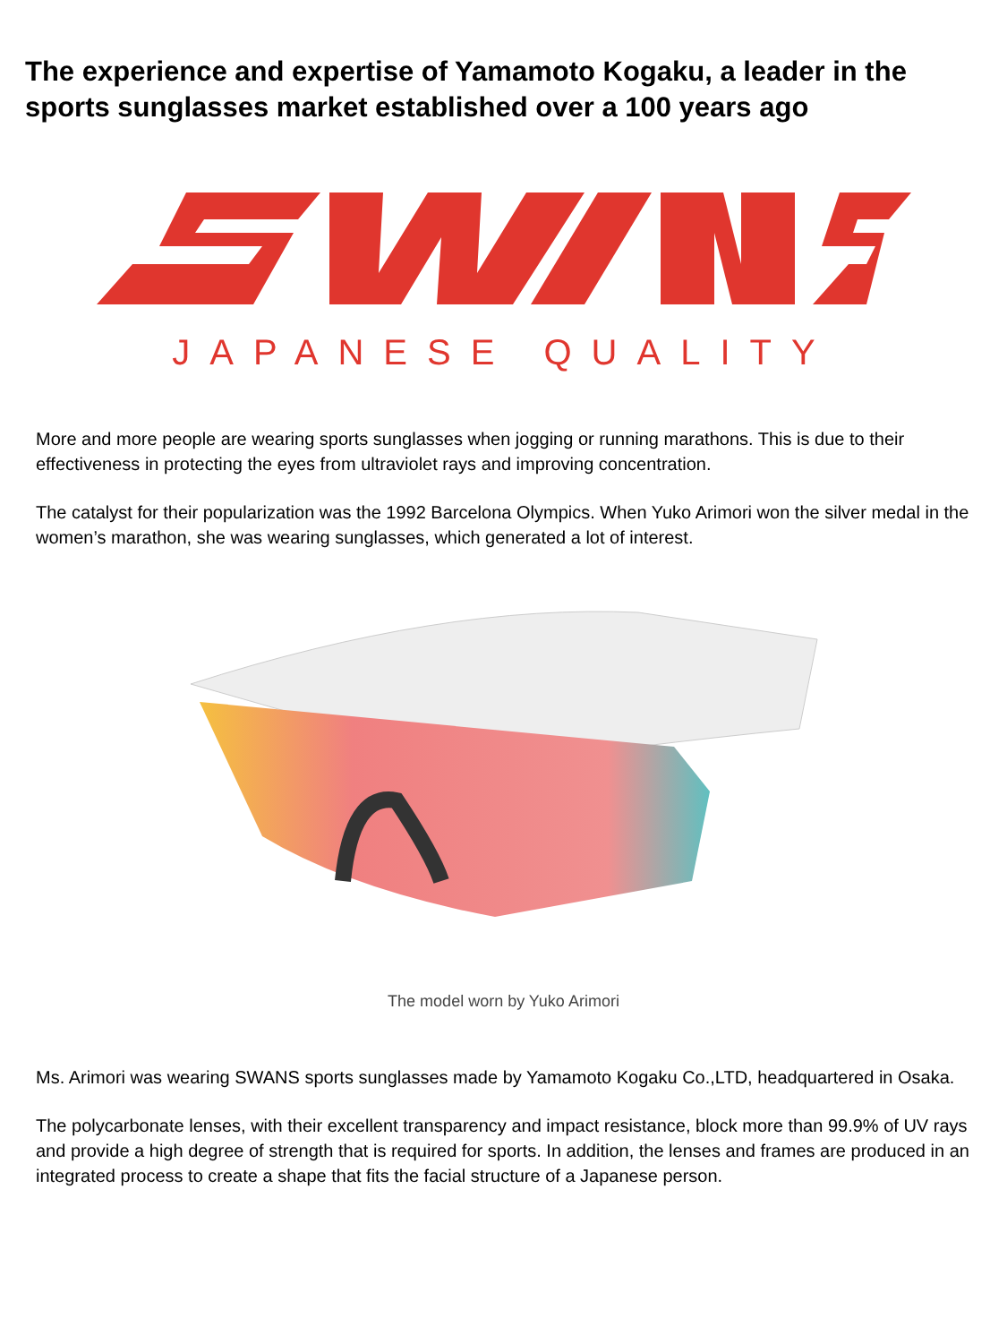The experience and expertise of Yamamoto Kogaku, a leader in the sports sunglasses market established over a 100 years ago
JAPANESE QUALITY
More and more people are wearing sports sunglasses when jogging or running marathons. This is due to their effectiveness in protecting the eyes from ultraviolet rays and improving concentration.
The catalyst for their popularization was the 1992 Barcelona Olympics. When Yuko Arimori won the silver medal in the women’s marathon, she was wearing sunglasses, which generated a lot of interest.
The model worn by Yuko Arimori
Ms. Arimori was wearing SWANS sports sunglasses made by Yamamoto Kogaku Co.,LTD, headquartered in Osaka.
The polycarbonate lenses, with their excellent transparency and impact resistance, block more than 99.9% of UV rays and provide a high degree of strength that is required for sports. In addition, the lenses and frames are produced in an integrated process to create a shape that fits the facial structure of a Japanese person.